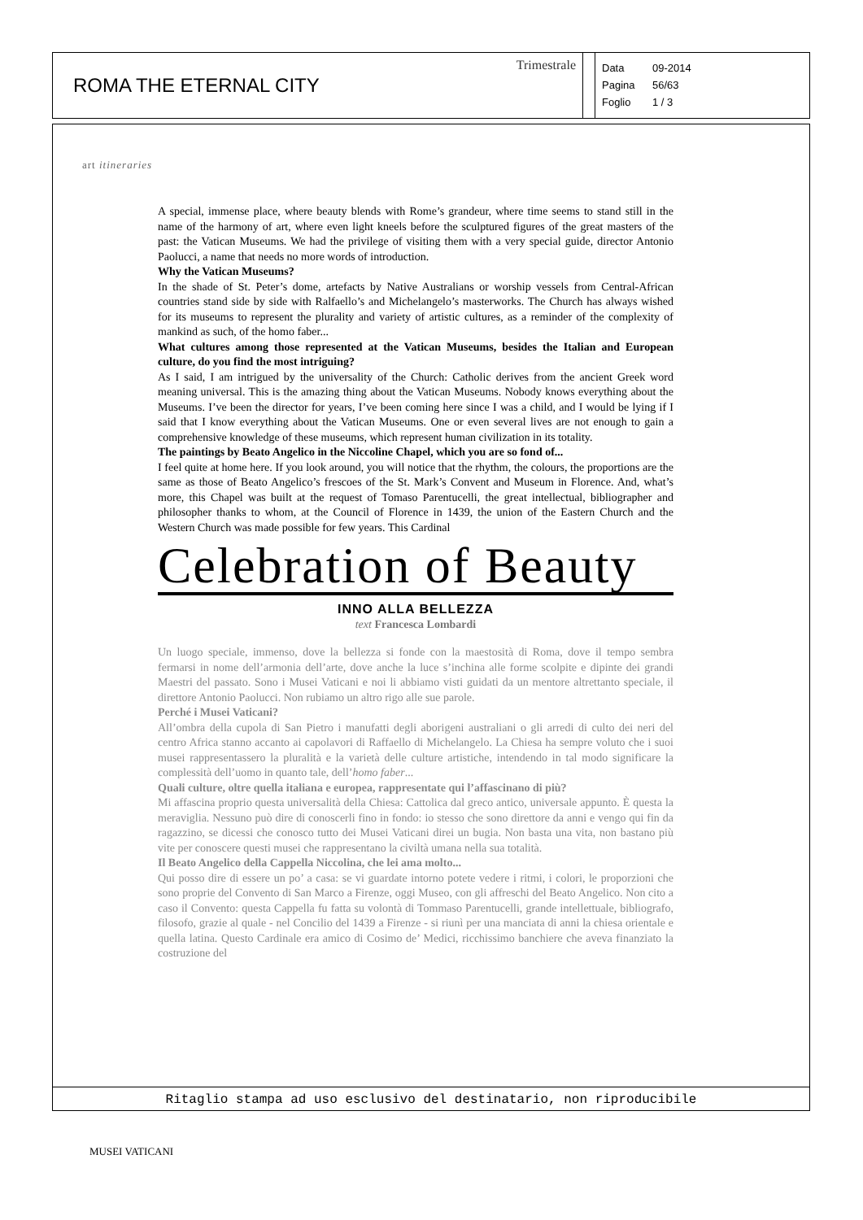ROMA THE ETERNAL CITY
Trimestrale
Data 09-2014
Pagina 56/63
Foglio 1 / 3
art itineraries
A special, immense place, where beauty blends with Rome’s grandeur, where time seems to stand still in the name of the harmony of art, where even light kneels before the sculptured figures of the great masters of the past: the Vatican Museums. We had the privilege of visiting them with a very special guide, director Antonio Paolucci, a name that needs no more words of introduction.
Why the Vatican Museums?
In the shade of St. Peter’s dome, artefacts by Native Australians or worship vessels from Central-African countries stand side by side with Ralfaello’s and Michelangelo’s masterworks. The Church has always wished for its museums to represent the plurality and variety of artistic cultures, as a reminder of the complexity of mankind as such, of the homo faber...
What cultures among those represented at the Vatican Museums, besides the Italian and European culture, do you find the most intriguing?
As I said, I am intrigued by the universality of the Church: Catholic derives from the ancient Greek word meaning universal. This is the amazing thing about the Vatican Museums. Nobody knows everything about the Museums. I’ve been the director for years, I’ve been coming here since I was a child, and I would be lying if I said that I know everything about the Vatican Museums. One or even several lives are not enough to gain a comprehensive knowledge of these museums, which represent human civilization in its totality.
The paintings by Beato Angelico in the Niccoline Chapel, which you are so fond of...
I feel quite at home here. If you look around, you will notice that the rhythm, the colours, the proportions are the same as those of Beato Angelico’s frescoes of the St. Mark’s Convent and Museum in Florence. And, what’s more, this Chapel was built at the request of Tomaso Parentucelli, the great intellectual, bibliographer and philosopher thanks to whom, at the Council of Florence in 1439, the union of the Eastern Church and the Western Church was made possible for few years. This Cardinal
Celebration of Beauty
INNO ALLA BELLEZZA
text Francesca Lombardi
Un luogo speciale, immenso, dove la bellezza si fonde con la maestosità di Roma, dove il tempo sembra fermarsi in nome dell’armonia dell’arte, dove anche la luce s’inchina alle forme scolpite e dipinte dei grandi Maestri del passato. Sono i Musei Vaticani e noi li abbiamo visti guidati da un mentore altrettanto speciale, il direttore Antonio Paolucci. Non rubiamo un altro rigo alle sue parole.
Perché i Musei Vaticani?
All’ombra della cupola di San Pietro i manufatti degli aborigeni australiani o gli arredi di culto dei neri del centro Africa stanno accanto ai capolavori di Raffaello di Michelangelo. La Chiesa ha sempre voluto che i suoi musei rappresentassero la pluralità e la varietà delle culture artistiche, intendendo in tal modo significare la complessità dell’uomo in quanto tale, dell’homo faber...
Quali culture, oltre quella italiana e europea, rappresentate qui l’affascinano di più?
Mi affascina proprio questa universalità della Chiesa: Cattolica dal greco antico, universale appunto. È questa la meraviglia. Nessuno può dire di conoscerli fino in fondo: io stesso che sono direttore da anni e vengo qui fin da ragazzino, se dicessi che conosco tutto dei Musei Vaticani direi un bugia. Non basta una vita, non bastano più vite per conoscere questi musei che rappresentano la civiltà umana nella sua totalità.
Il Beato Angelico della Cappella Niccolina, che lei ama molto...
Qui posso dire di essere un po’ a casa: se vi guardate intorno potete vedere i ritmi, i colori, le proporzioni che sono proprie del Convento di San Marco a Firenze, oggi Museo, con gli affreschi del Beato Angelico. Non cito a caso il Convento: questa Cappella fu fatta su volontà di Tommaso Parentucelli, grande intellettuale, bibliografo, filosofo, grazie al quale - nel Concilio del 1439 a Firenze - si riunì per una manciata di anni la chiesa orientale e quella latina. Questo Cardinale era amico di Cosimo de’ Medici, ricchissimo banchiere che aveva finanziato la costruzione del
Ritaglio stampa ad uso esclusivo del destinatario, non riproducibile
MUSEI VATICANI